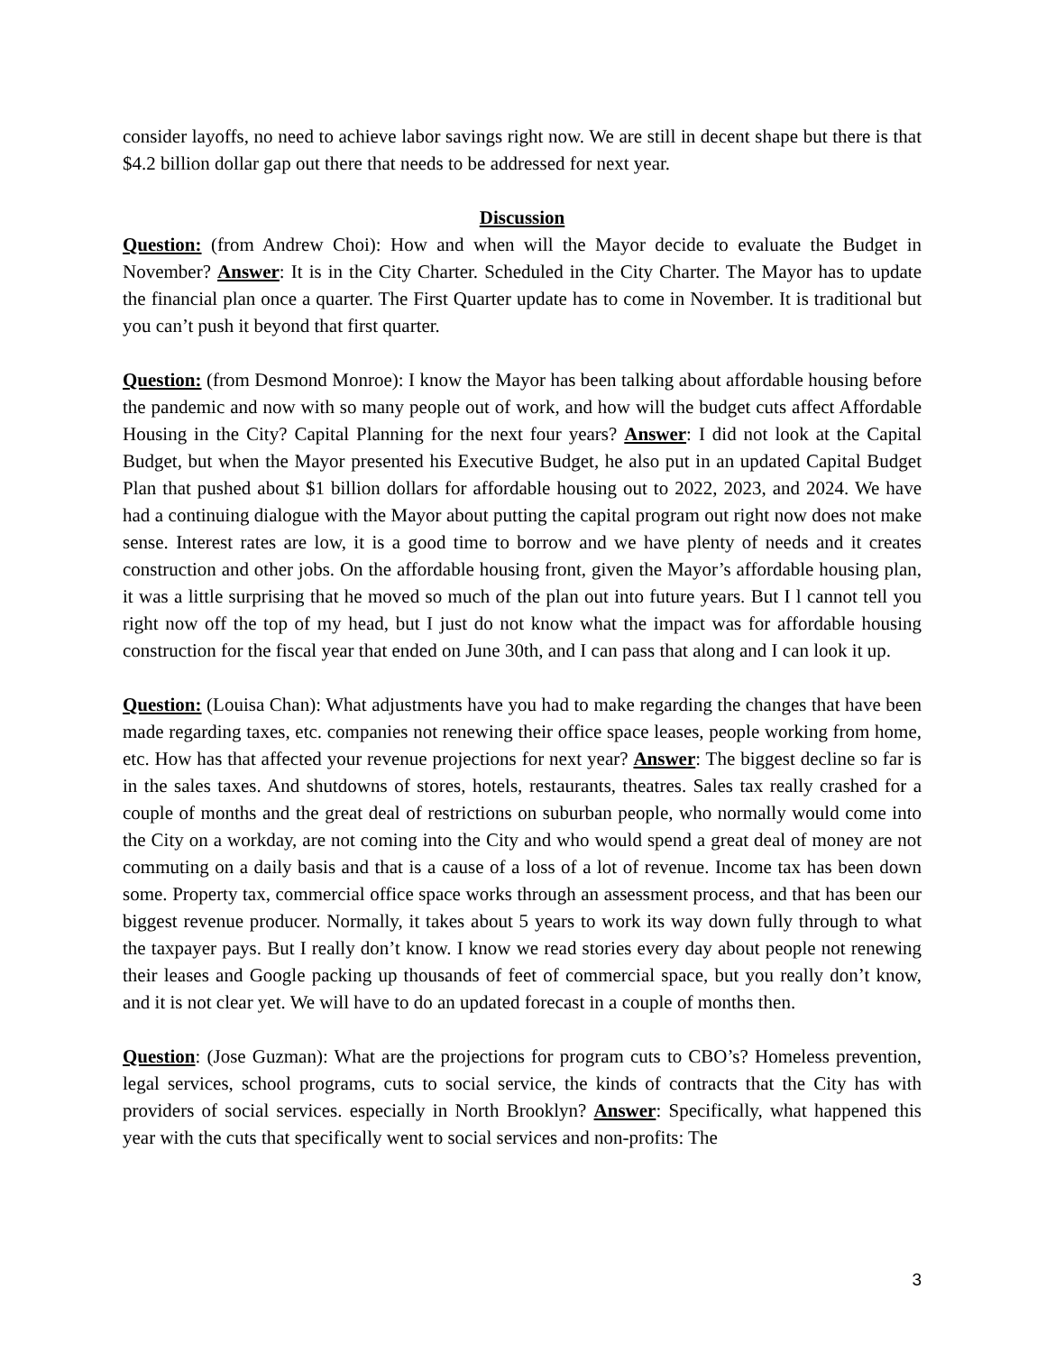consider layoffs, no need to achieve labor savings right now. We are still in decent shape but there is that $4.2 billion dollar gap out there that needs to be addressed for next year.
Discussion
Question: (from Andrew Choi): How and when will the Mayor decide to evaluate the Budget in November? Answer: It is in the City Charter. Scheduled in the City Charter. The Mayor has to update the financial plan once a quarter. The First Quarter update has to come in November. It is traditional but you can’t push it beyond that first quarter.
Question: (from Desmond Monroe): I know the Mayor has been talking about affordable housing before the pandemic and now with so many people out of work, and how will the budget cuts affect Affordable Housing in the City? Capital Planning for the next four years? Answer: I did not look at the Capital Budget, but when the Mayor presented his Executive Budget, he also put in an updated Capital Budget Plan that pushed about $1 billion dollars for affordable housing out to 2022, 2023, and 2024. We have had a continuing dialogue with the Mayor about putting the capital program out right now does not make sense. Interest rates are low, it is a good time to borrow and we have plenty of needs and it creates construction and other jobs. On the affordable housing front, given the Mayor’s affordable housing plan, it was a little surprising that he moved so much of the plan out into future years. But I l cannot tell you right now off the top of my head, but I just do not know what the impact was for affordable housing construction for the fiscal year that ended on June 30th, and I can pass that along and I can look it up.
Question: (Louisa Chan): What adjustments have you had to make regarding the changes that have been made regarding taxes, etc. companies not renewing their office space leases, people working from home, etc. How has that affected your revenue projections for next year? Answer: The biggest decline so far is in the sales taxes. And shutdowns of stores, hotels, restaurants, theatres. Sales tax really crashed for a couple of months and the great deal of restrictions on suburban people, who normally would come into the City on a workday, are not coming into the City and who would spend a great deal of money are not commuting on a daily basis and that is a cause of a loss of a lot of revenue. Income tax has been down some. Property tax, commercial office space works through an assessment process, and that has been our biggest revenue producer. Normally, it takes about 5 years to work its way down fully through to what the taxpayer pays. But I really don’t know. I know we read stories every day about people not renewing their leases and Google packing up thousands of feet of commercial space, but you really don’t know, and it is not clear yet. We will have to do an updated forecast in a couple of months then.
Question: (Jose Guzman): What are the projections for program cuts to CBO’s? Homeless prevention, legal services, school programs, cuts to social service, the kinds of contracts that the City has with providers of social services. especially in North Brooklyn? Answer: Specifically, what happened this year with the cuts that specifically went to social services and non-profits: The
3